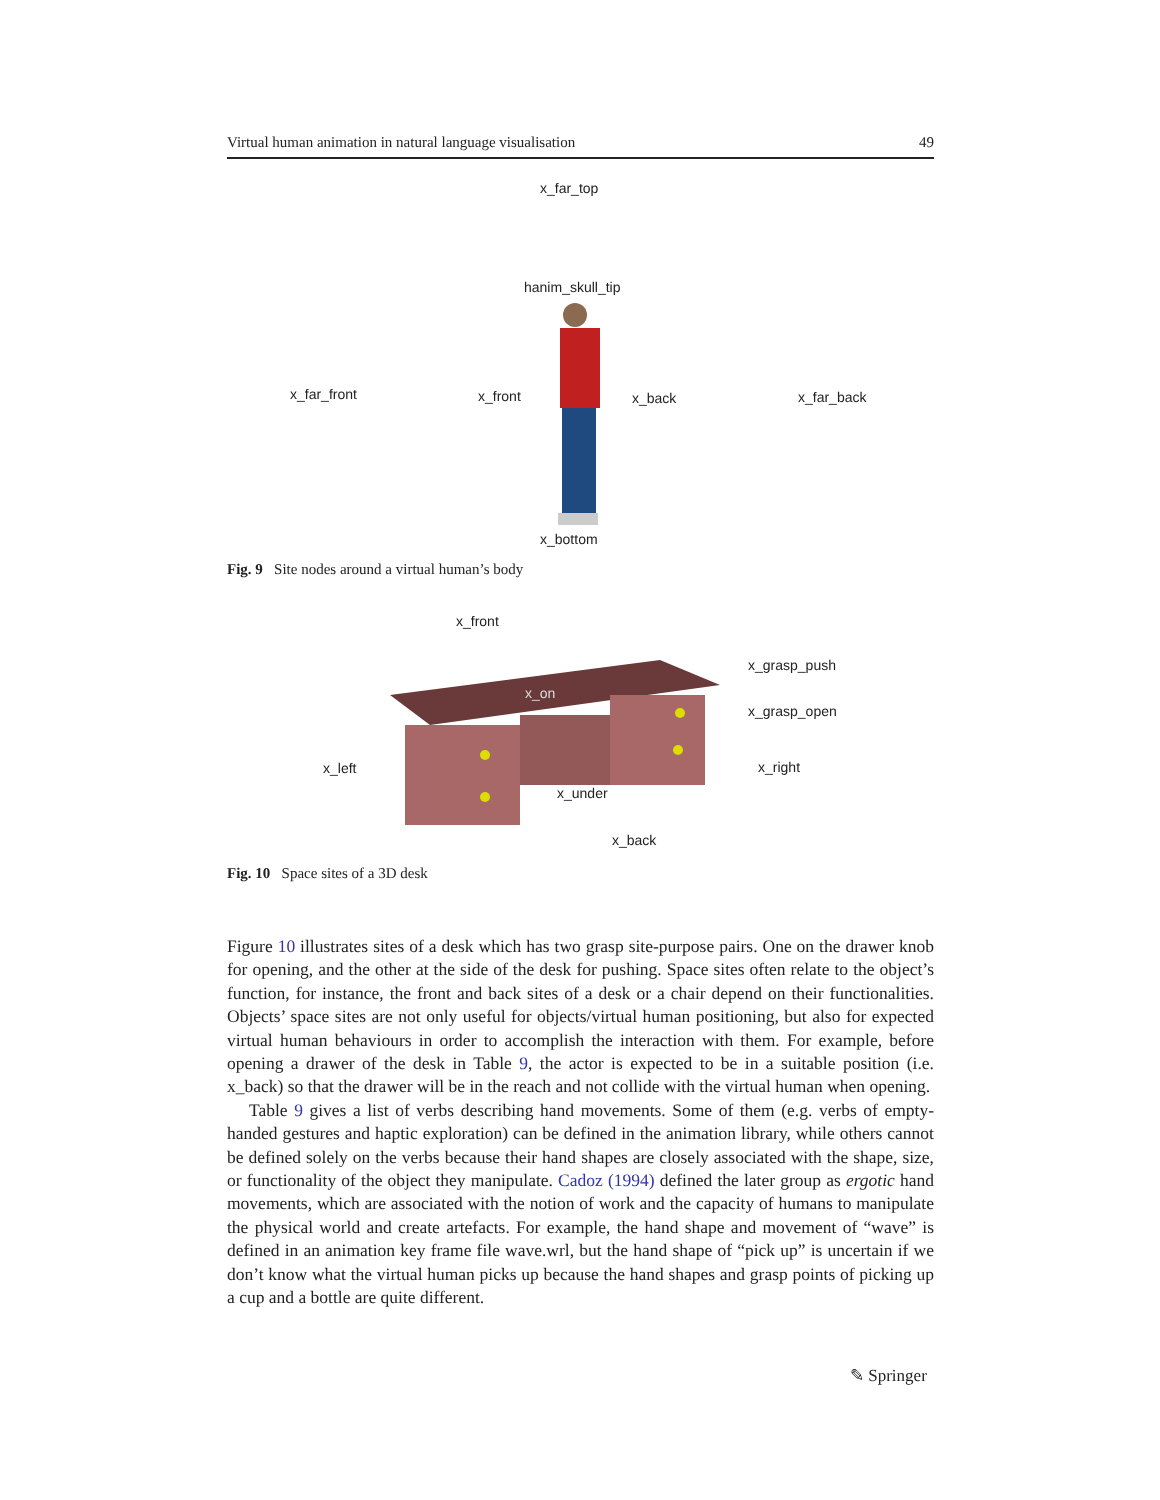Virtual human animation in natural language visualisation 49
x_far_top
hanim_skull_tip
x_far_front x_front x_back x_far_back
x_bottom
Fig. 9 Site nodes around a virtual human’s body
x_front
x_grasp_push
x_on
x_grasp_open
x_left x_right
x_under
x_back
Fig. 10 Space sites of a 3D desk
Figure 10 illustrates sites of a desk which has two grasp site-purpose pairs. One on the drawer knob for opening, and the other at the side of the desk for pushing. Space sites often relate to the object’s function, for instance, the front and back sites of a desk or a chair depend on their functionalities. Objects’ space sites are not only useful for objects/virtual human positioning, but also for expected virtual human behaviours in order to accomplish the interaction with them. For example, before opening a drawer of the desk in Table 9, the actor is expected to be in a suitable position (i.e. x_back) so that the drawer will be in the reach and not collide with the virtual human when opening.
Table 9 gives a list of verbs describing hand movements. Some of them (e.g. verbs of empty-handed gestures and haptic exploration) can be defined in the animation library, while others cannot be defined solely on the verbs because their hand shapes are closely associated with the shape, size, or functionality of the object they manipulate. Cadoz (1994) defined the later group as ergotic hand movements, which are associated with the notion of work and the capacity of humans to manipulate the physical world and create artefacts. For example, the hand shape and movement of “wave” is defined in an animation key frame file wave.wrl, but the hand shape of “pick up” is uncertain if we don’t know what the virtual human picks up because the hand shapes and grasp points of picking up a cup and a bottle are quite different.
✎ Springer